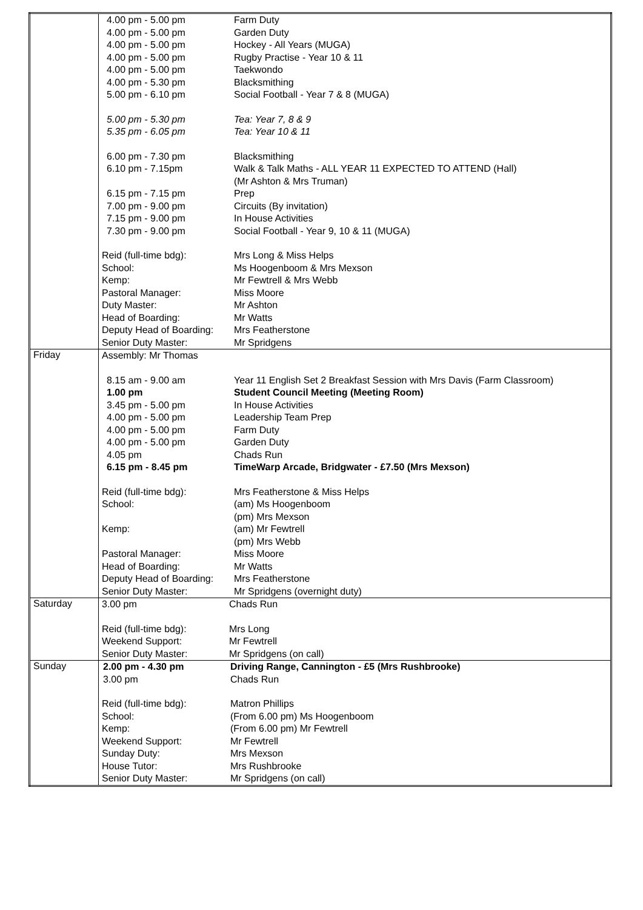| | / 4.00 pm - 5.00 pm / Farm Duty / / 4.00 pm - 5.00 pm / Garden Duty / / 4.00 pm - 5.00 pm / Hockey - All Years (MUGA) / / 4.00 pm - 5.00 pm / Rugby Practise - Year 10 & 11 / / 4.00 pm - 5.00 pm / Taekwondo / / 4.00 pm - 5.30 pm / Blacksmithing / / 5.00 pm - 6.10 pm / Social Football - Year 7 & 8 (MUGA) / / 5.00 pm - 5.30 pm / Tea: Year 7, 8 & 9 / / 5.35 pm - 6.05 pm / Tea: Year 10 & 11 / / 6.00 pm - 7.30 pm / Blacksmithing / / 6.10 pm - 7.15pm / Walk & Talk Maths - ALL YEAR 11 EXPECTED TO ATTEND (Hall) (Mr Ashton & Mrs Truman) / / 6.15 pm - 7.15 pm / Prep / / 7.00 pm - 9.00 pm / Circuits (By invitation) / / 7.15 pm - 9.00 pm / In House Activities / / 7.30 pm - 9.00 pm / Social Football - Year 9, 10 & 11 (MUGA) / / Reid (full-time bdg): / Mrs Long & Miss Helps / / School: / Ms Hoogenboom & Mrs Mexson / / Kemp: / Mr Fewtrell & Mrs Webb / / Pastoral Manager: / Miss Moore / / Duty Master: / Mr Ashton / / Head of Boarding: / Mr Watts / / Deputy Head of Boarding: / Mrs Featherstone / / Senior Duty Master: / Mr Spridgens / |
| Friday | / Assembly: Mr Thomas / / / 8.15 am - 9.00 am / Year 11 English Set 2 Breakfast Session with Mrs Davis (Farm Classroom) / / 1.00 pm / Student Council Meeting (Meeting Room) / / 3.45 pm - 5.00 pm / In House Activities / / 4.00 pm - 5.00 pm / Leadership Team Prep / / 4.00 pm - 5.00 pm / Farm Duty / / 4.00 pm - 5.00 pm / Garden Duty / / 4.05 pm / Chads Run / / 6.15 pm - 8.45 pm / TimeWarp Arcade, Bridgwater - £7.50 (Mrs Mexson) / / Reid (full-time bdg): / Mrs Featherstone & Miss Helps / / School: / (am) Ms Hoogenboom (pm) Mrs Mexson / / Kemp: / (am) Mr Fewtrell (pm) Mrs Webb / / Pastoral Manager: / Miss Moore / / Head of Boarding: / Mr Watts / / Deputy Head of Boarding: / Mrs Featherstone / / Senior Duty Master: / Mr Spridgens (overnight duty) / |
| Saturday | / 3.00 pm / Chads Run / / Reid (full-time bdg): / Mrs Long / / Weekend Support: / Mr Fewtrell / / Senior Duty Master: / Mr Spridgens (on call) / |
| Sunday | / 2.00 pm - 4.30 pm / Driving Range, Cannington - £5 (Mrs Rushbrooke) / / 3.00 pm / Chads Run / / Reid (full-time bdg): / Matron Phillips / / School: / (From 6.00 pm) Ms Hoogenboom / / Kemp: / (From 6.00 pm) Mr Fewtrell / / Weekend Support: / Mr Fewtrell / / Sunday Duty: / Mrs Mexson / / House Tutor: / Mrs Rushbrooke / / Senior Duty Master: / Mr Spridgens (on call) / |